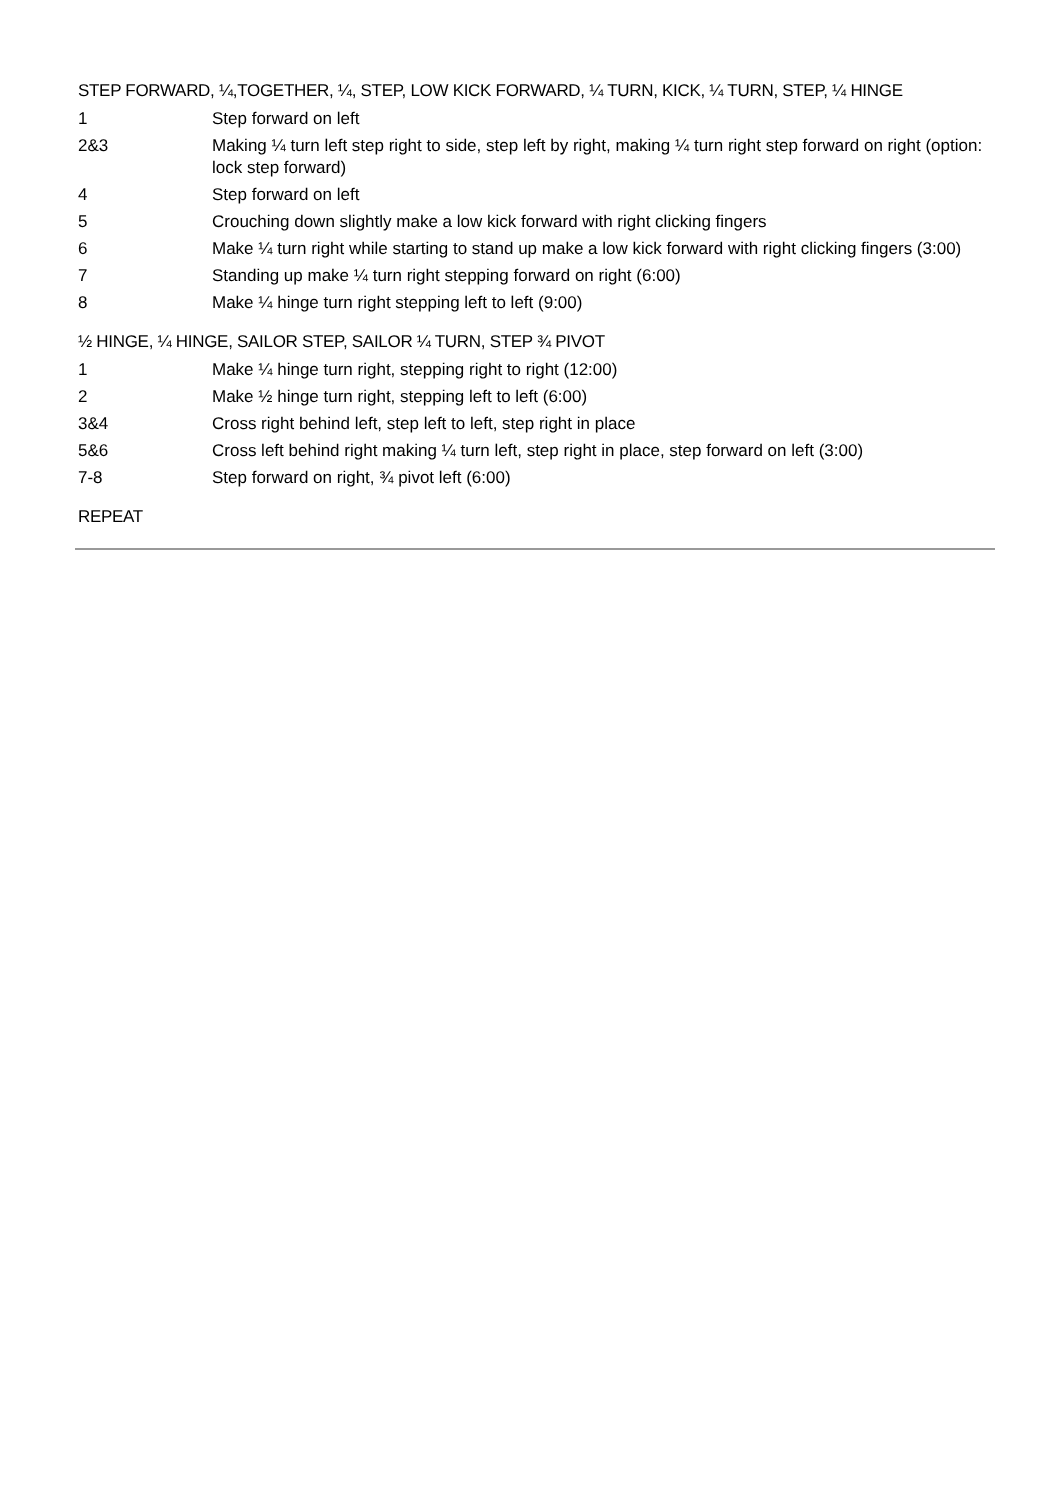STEP FORWARD, ¼,TOGETHER, ¼, STEP, LOW KICK FORWARD, ¼ TURN, KICK, ¼ TURN, STEP, ¼ HINGE
| 1 | Step forward on left |
| 2&3 | Making ¼ turn left step right to side, step left by right, making ¼ turn right step forward on right (option: lock step forward) |
| 4 | Step forward on left |
| 5 | Crouching down slightly make a low kick forward with right clicking fingers |
| 6 | Make ¼ turn right while starting to stand up make a low kick forward with right clicking fingers (3:00) |
| 7 | Standing up make ¼ turn right stepping forward on right (6:00) |
| 8 | Make ¼ hinge turn right stepping left to left (9:00) |
½ HINGE, ¼ HINGE, SAILOR STEP, SAILOR ¼ TURN, STEP ¾ PIVOT
| 1 | Make ¼ hinge turn right, stepping right to right (12:00) |
| 2 | Make ½ hinge turn right, stepping left to left (6:00) |
| 3&4 | Cross right behind left, step left to left, step right in place |
| 5&6 | Cross left behind right making ¼ turn left, step right in place, step forward on left (3:00) |
| 7-8 | Step forward on right, ¾ pivot left (6:00) |
REPEAT